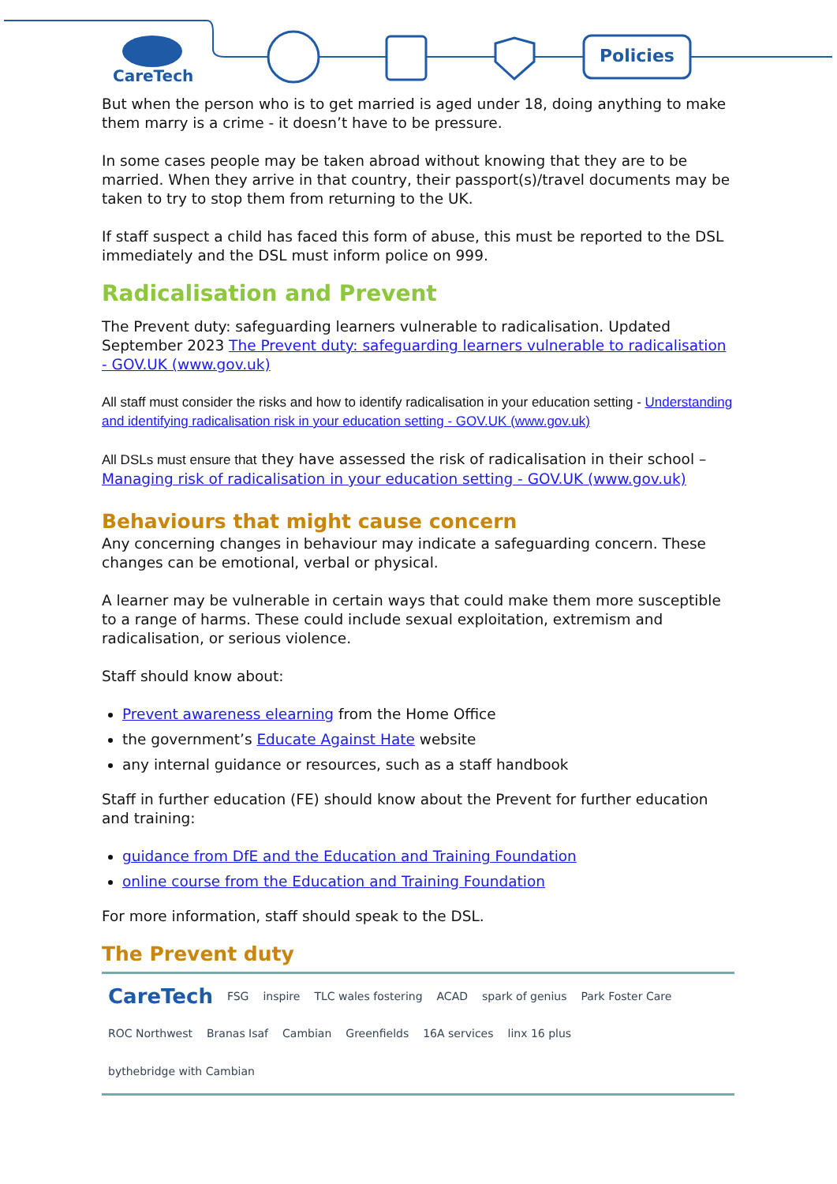CareTech
Policies
But when the person who is to get married is aged under 18, doing anything to make them marry is a crime - it doesn’t have to be pressure.
In some cases people may be taken abroad without knowing that they are to be married. When they arrive in that country, their passport(s)/travel documents may be taken to try to stop them from returning to the UK.
If staff suspect a child has faced this form of abuse, this must be reported to the DSL immediately and the DSL must inform police on 999.
Radicalisation and Prevent
The Prevent duty: safeguarding learners vulnerable to radicalisation. Updated September 2023 The Prevent duty: safeguarding learners vulnerable to radicalisation - GOV.UK (www.gov.uk)
All staff must consider the risks and how to identify radicalisation in your education setting - Understanding and identifying radicalisation risk in your education setting - GOV.UK (www.gov.uk)
All DSLs must ensure that they have assessed the risk of radicalisation in their school – Managing risk of radicalisation in your education setting - GOV.UK (www.gov.uk)
Behaviours that might cause concern
Any concerning changes in behaviour may indicate a safeguarding concern. These changes can be emotional, verbal or physical.
A learner may be vulnerable in certain ways that could make them more susceptible to a range of harms. These could include sexual exploitation, extremism and radicalisation, or serious violence.
Staff should know about:
Prevent awareness elearning from the Home Office
the government’s Educate Against Hate website
any internal guidance or resources, such as a staff handbook
Staff in further education (FE) should know about the Prevent for further education and training:
guidance from DfE and the Education and Training Foundation
online course from the Education and Training Foundation
For more information, staff should speak to the DSL.
The Prevent duty
CareTech FSG inspire TLC wales fostering ACAD spark of genius Park Foster Care ROC Northwest Branas Isaf Cambian Greenfields 16A services linx 16 plus bythebridge with Cambian